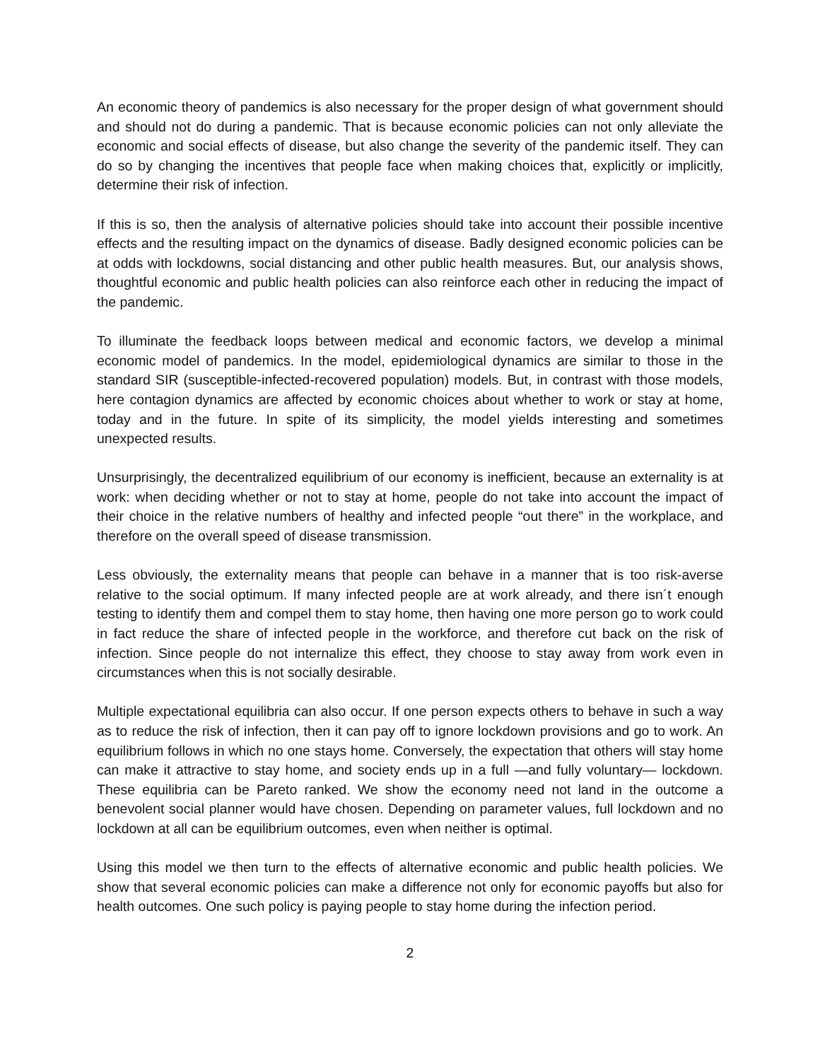An economic theory of pandemics is also necessary for the proper design of what government should and should not do during a pandemic. That is because economic policies can not only alleviate the economic and social effects of disease, but also change the severity of the pandemic itself. They can do so by changing the incentives that people face when making choices that, explicitly or implicitly, determine their risk of infection.
If this is so, then the analysis of alternative policies should take into account their possible incentive effects and the resulting impact on the dynamics of disease. Badly designed economic policies can be at odds with lockdowns, social distancing and other public health measures. But, our analysis shows, thoughtful economic and public health policies can also reinforce each other in reducing the impact of the pandemic.
To illuminate the feedback loops between medical and economic factors, we develop a minimal economic model of pandemics. In the model, epidemiological dynamics are similar to those in the standard SIR (susceptible-infected-recovered population) models. But, in contrast with those models, here contagion dynamics are affected by economic choices about whether to work or stay at home, today and in the future. In spite of its simplicity, the model yields interesting and sometimes unexpected results.
Unsurprisingly, the decentralized equilibrium of our economy is inefficient, because an externality is at work: when deciding whether or not to stay at home, people do not take into account the impact of their choice in the relative numbers of healthy and infected people “out there” in the workplace, and therefore on the overall speed of disease transmission.
Less obviously, the externality means that people can behave in a manner that is too risk-averse relative to the social optimum. If many infected people are at work already, and there isn´t enough testing to identify them and compel them to stay home, then having one more person go to work could in fact reduce the share of infected people in the workforce, and therefore cut back on the risk of infection. Since people do not internalize this effect, they choose to stay away from work even in circumstances when this is not socially desirable.
Multiple expectational equilibria can also occur. If one person expects others to behave in such a way as to reduce the risk of infection, then it can pay off to ignore lockdown provisions and go to work. An equilibrium follows in which no one stays home. Conversely, the expectation that others will stay home can make it attractive to stay home, and society ends up in a full —and fully voluntary— lockdown. These equilibria can be Pareto ranked. We show the economy need not land in the outcome a benevolent social planner would have chosen. Depending on parameter values, full lockdown and no lockdown at all can be equilibrium outcomes, even when neither is optimal.
Using this model we then turn to the effects of alternative economic and public health policies. We show that several economic policies can make a difference not only for economic payoffs but also for health outcomes. One such policy is paying people to stay home during the infection period.
2